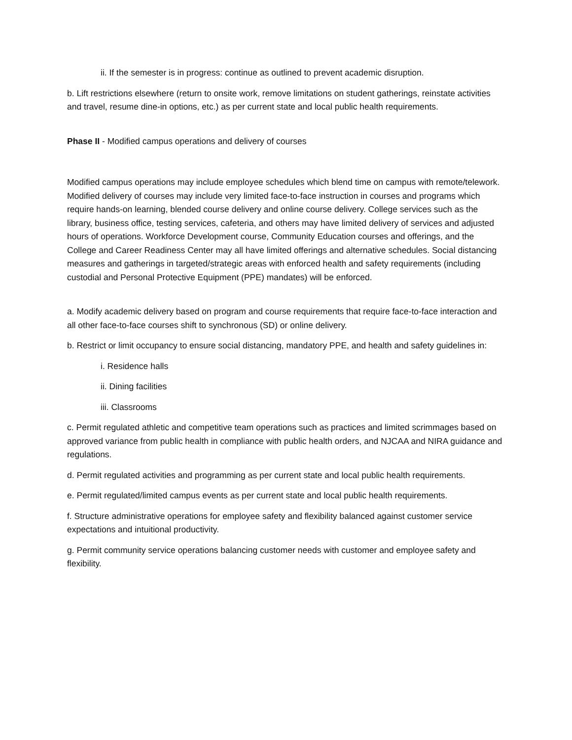ii. If the semester is in progress: continue as outlined to prevent academic disruption.
b. Lift restrictions elsewhere (return to onsite work, remove limitations on student gatherings, reinstate activities and travel, resume dine-in options, etc.) as per current state and local public health requirements.
Phase II - Modified campus operations and delivery of courses
Modified campus operations may include employee schedules which blend time on campus with remote/telework. Modified delivery of courses may include very limited face-to-face instruction in courses and programs which require hands-on learning, blended course delivery and online course delivery. College services such as the library, business office, testing services, cafeteria, and others may have limited delivery of services and adjusted hours of operations. Workforce Development course, Community Education courses and offerings, and the College and Career Readiness Center may all have limited offerings and alternative schedules. Social distancing measures and gatherings in targeted/strategic areas with enforced health and safety requirements (including custodial and Personal Protective Equipment (PPE) mandates) will be enforced.
a. Modify academic delivery based on program and course requirements that require face-to-face interaction and all other face-to-face courses shift to synchronous (SD) or online delivery.
b. Restrict or limit occupancy to ensure social distancing, mandatory PPE, and health and safety guidelines in:
i. Residence halls
ii. Dining facilities
iii. Classrooms
c. Permit regulated athletic and competitive team operations such as practices and limited scrimmages based on approved variance from public health in compliance with public health orders, and NJCAA and NIRA guidance and regulations.
d. Permit regulated activities and programming as per current state and local public health requirements.
e. Permit regulated/limited campus events as per current state and local public health requirements.
f. Structure administrative operations for employee safety and flexibility balanced against customer service expectations and intuitional productivity.
g. Permit community service operations balancing customer needs with customer and employee safety and flexibility.